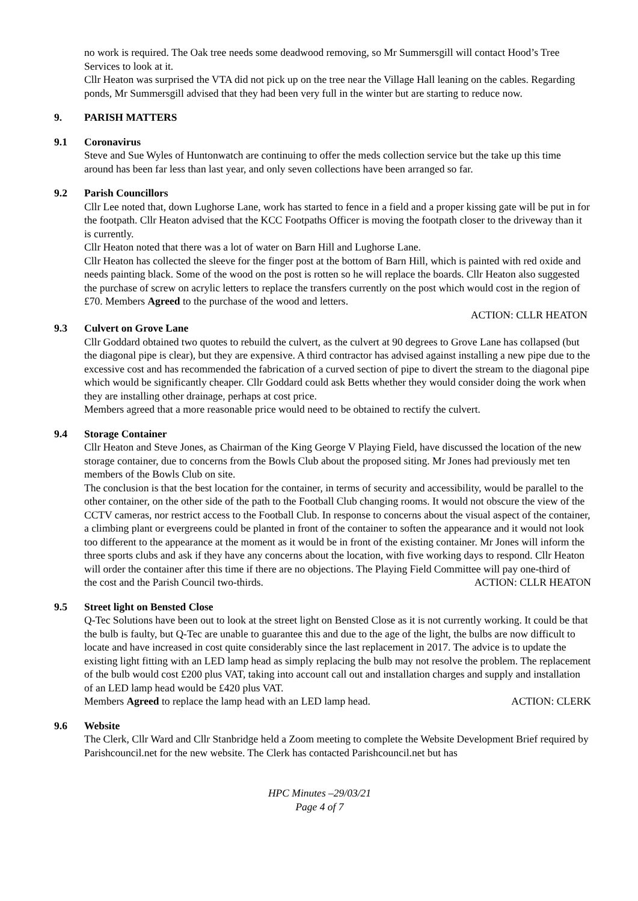no work is required. The Oak tree needs some deadwood removing, so Mr Summersgill will contact Hood’s Tree Services to look at it.
Cllr Heaton was surprised the VTA did not pick up on the tree near the Village Hall leaning on the cables. Regarding ponds, Mr Summersgill advised that they had been very full in the winter but are starting to reduce now.
9. PARISH MATTERS
9.1 Coronavirus
Steve and Sue Wyles of Huntonwatch are continuing to offer the meds collection service but the take up this time around has been far less than last year, and only seven collections have been arranged so far.
9.2 Parish Councillors
Cllr Lee noted that, down Lughorse Lane, work has started to fence in a field and a proper kissing gate will be put in for the footpath. Cllr Heaton advised that the KCC Footpaths Officer is moving the footpath closer to the driveway than it is currently.
Cllr Heaton noted that there was a lot of water on Barn Hill and Lughorse Lane.
Cllr Heaton has collected the sleeve for the finger post at the bottom of Barn Hill, which is painted with red oxide and needs painting black. Some of the wood on the post is rotten so he will replace the boards. Cllr Heaton also suggested the purchase of screw on acrylic letters to replace the transfers currently on the post which would cost in the region of £70. Members Agreed to the purchase of the wood and letters.
ACTION: CLLR HEATON
9.3 Culvert on Grove Lane
Cllr Goddard obtained two quotes to rebuild the culvert, as the culvert at 90 degrees to Grove Lane has collapsed (but the diagonal pipe is clear), but they are expensive. A third contractor has advised against installing a new pipe due to the excessive cost and has recommended the fabrication of a curved section of pipe to divert the stream to the diagonal pipe which would be significantly cheaper. Cllr Goddard could ask Betts whether they would consider doing the work when they are installing other drainage, perhaps at cost price.
Members agreed that a more reasonable price would need to be obtained to rectify the culvert.
9.4 Storage Container
Cllr Heaton and Steve Jones, as Chairman of the King George V Playing Field, have discussed the location of the new storage container, due to concerns from the Bowls Club about the proposed siting. Mr Jones had previously met ten members of the Bowls Club on site.
The conclusion is that the best location for the container, in terms of security and accessibility, would be parallel to the other container, on the other side of the path to the Football Club changing rooms. It would not obscure the view of the CCTV cameras, nor restrict access to the Football Club. In response to concerns about the visual aspect of the container, a climbing plant or evergreens could be planted in front of the container to soften the appearance and it would not look too different to the appearance at the moment as it would be in front of the existing container. Mr Jones will inform the three sports clubs and ask if they have any concerns about the location, with five working days to respond. Cllr Heaton will order the container after this time if there are no objections. The Playing Field Committee will pay one-third of
the cost and the Parish Council two-thirds. ACTION: CLLR HEATON
9.5 Street light on Bensted Close
Q-Tec Solutions have been out to look at the street light on Bensted Close as it is not currently working. It could be that the bulb is faulty, but Q-Tec are unable to guarantee this and due to the age of the light, the bulbs are now difficult to locate and have increased in cost quite considerably since the last replacement in 2017. The advice is to update the existing light fitting with an LED lamp head as simply replacing the bulb may not resolve the problem. The replacement of the bulb would cost £200 plus VAT, taking into account call out and installation charges and supply and installation of an LED lamp head would be £420 plus VAT.
Members Agreed to replace the lamp head with an LED lamp head. ACTION: CLERK
9.6 Website
The Clerk, Cllr Ward and Cllr Stanbridge held a Zoom meeting to complete the Website Development Brief required by Parishcouncil.net for the new website. The Clerk has contacted Parishcouncil.net but has
HPC Minutes –29/03/21
Page 4 of 7